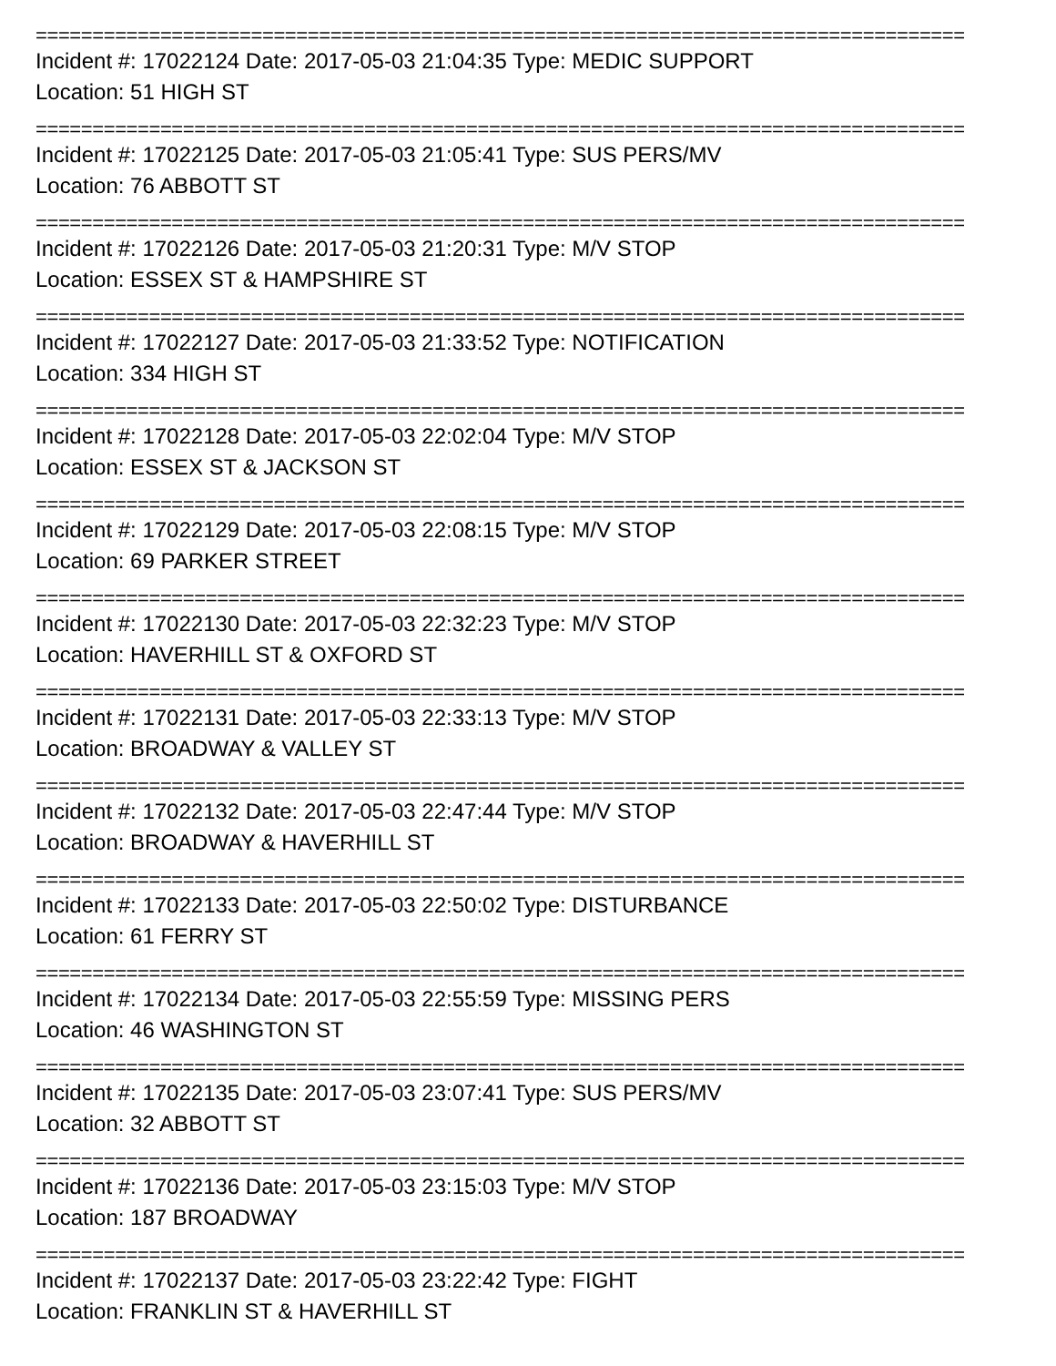==================================================================================
Incident #: 17022124 Date: 2017-05-03 21:04:35 Type: MEDIC SUPPORT
Location: 51 HIGH ST
==================================================================================
Incident #: 17022125 Date: 2017-05-03 21:05:41 Type: SUS PERS/MV
Location: 76 ABBOTT ST
==================================================================================
Incident #: 17022126 Date: 2017-05-03 21:20:31 Type: M/V STOP
Location: ESSEX ST & HAMPSHIRE ST
==================================================================================
Incident #: 17022127 Date: 2017-05-03 21:33:52 Type: NOTIFICATION
Location: 334 HIGH ST
==================================================================================
Incident #: 17022128 Date: 2017-05-03 22:02:04 Type: M/V STOP
Location: ESSEX ST & JACKSON ST
==================================================================================
Incident #: 17022129 Date: 2017-05-03 22:08:15 Type: M/V STOP
Location: 69 PARKER STREET
==================================================================================
Incident #: 17022130 Date: 2017-05-03 22:32:23 Type: M/V STOP
Location: HAVERHILL ST & OXFORD ST
==================================================================================
Incident #: 17022131 Date: 2017-05-03 22:33:13 Type: M/V STOP
Location: BROADWAY & VALLEY ST
==================================================================================
Incident #: 17022132 Date: 2017-05-03 22:47:44 Type: M/V STOP
Location: BROADWAY & HAVERHILL ST
==================================================================================
Incident #: 17022133 Date: 2017-05-03 22:50:02 Type: DISTURBANCE
Location: 61 FERRY ST
==================================================================================
Incident #: 17022134 Date: 2017-05-03 22:55:59 Type: MISSING PERS
Location: 46 WASHINGTON ST
==================================================================================
Incident #: 17022135 Date: 2017-05-03 23:07:41 Type: SUS PERS/MV
Location: 32 ABBOTT ST
==================================================================================
Incident #: 17022136 Date: 2017-05-03 23:15:03 Type: M/V STOP
Location: 187 BROADWAY
==================================================================================
Incident #: 17022137 Date: 2017-05-03 23:22:42 Type: FIGHT
Location: FRANKLIN ST & HAVERHILL ST